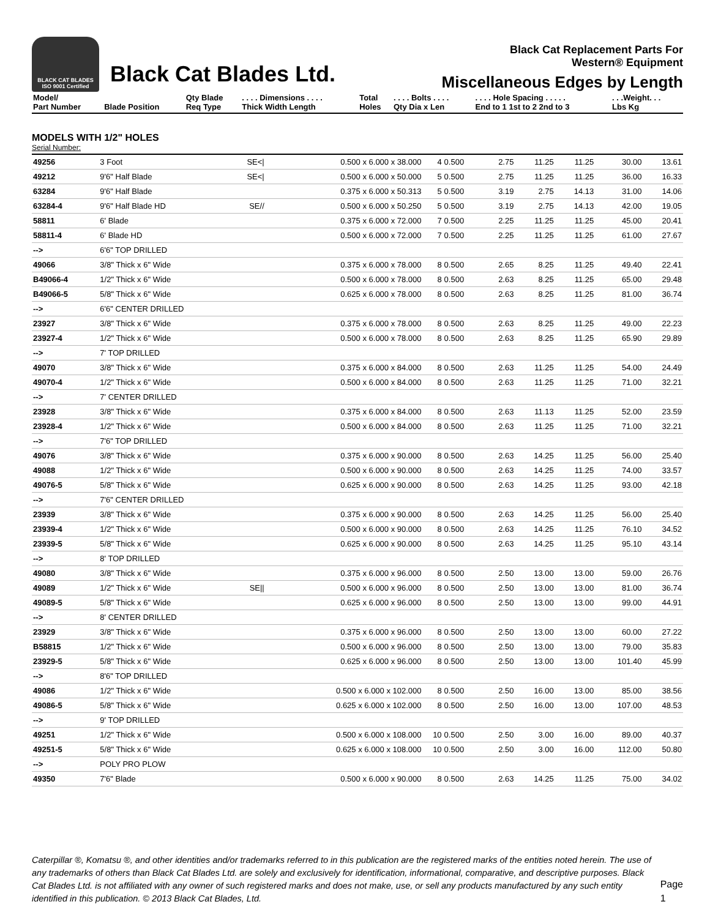BLACK CAT BLADES
ISO 9001 Certified
Black Cat Blades Ltd.
Black Cat Replacement Parts For
Western® Equipment
Miscellaneous Edges by Length
| Model/ Part Number | Blade Position | Qty Blade Req Type | . . . . Dimensions . . . . Thick Width Length | Total Holes | . . . . Bolts . . . . Qty Dia x Len | . . . . Hole Spacing . . . . . End to 1 1st to 2 2nd to 3 | . . .Weight. . . Lbs Kg |
| --- | --- | --- | --- | --- | --- | --- | --- |
MODELS WITH 1/2" HOLES
Serial Number:
| 49256 | 3 Foot | SE</ | 0.500 x 6.000 x 38.000 | 4 | 0.500 | 2.75 | 11.25 | 11.25 | 30.00 | 13.61 |
| 49212 | 9'6" Half Blade | SE</ | 0.500 x 6.000 x 50.000 | 5 | 0.500 | 2.75 | 11.25 | 11.25 | 36.00 | 16.33 |
| 63284 | 9'6" Half Blade | | 0.375 x 6.000 x 50.313 | 5 | 0.500 | 3.19 | 2.75 | 14.13 | 31.00 | 14.06 |
| 63284-4 | 9'6" Half Blade HD | SE// | 0.500 x 6.000 x 50.250 | 5 | 0.500 | 3.19 | 2.75 | 14.13 | 42.00 | 19.05 |
| 58811 | 6' Blade | | 0.375 x 6.000 x 72.000 | 7 | 0.500 | 2.25 | 11.25 | 11.25 | 45.00 | 20.41 |
| 58811-4 | 6' Blade HD | | 0.500 x 6.000 x 72.000 | 7 | 0.500 | 2.25 | 11.25 | 11.25 | 61.00 | 27.67 |
| --> | 6'6" TOP DRILLED | | | | | | | | | |
| 49066 | 3/8" Thick x 6" Wide | | 0.375 x 6.000 x 78.000 | 8 | 0.500 | 2.65 | 8.25 | 11.25 | 49.40 | 22.41 |
| B49066-4 | 1/2" Thick x 6" Wide | | 0.500 x 6.000 x 78.000 | 8 | 0.500 | 2.63 | 8.25 | 11.25 | 65.00 | 29.48 |
| B49066-5 | 5/8" Thick x 6" Wide | | 0.625 x 6.000 x 78.000 | 8 | 0.500 | 2.63 | 8.25 | 11.25 | 81.00 | 36.74 |
| --> | 6'6" CENTER DRILLED | | | | | | | | | |
| 23927 | 3/8" Thick x 6" Wide | | 0.375 x 6.000 x 78.000 | 8 | 0.500 | 2.63 | 8.25 | 11.25 | 49.00 | 22.23 |
| 23927-4 | 1/2" Thick x 6" Wide | | 0.500 x 6.000 x 78.000 | 8 | 0.500 | 2.63 | 8.25 | 11.25 | 65.90 | 29.89 |
| --> | 7' TOP DRILLED | | | | | | | | | |
| 49070 | 3/8" Thick x 6" Wide | | 0.375 x 6.000 x 84.000 | 8 | 0.500 | 2.63 | 11.25 | 11.25 | 54.00 | 24.49 |
| 49070-4 | 1/2" Thick x 6" Wide | | 0.500 x 6.000 x 84.000 | 8 | 0.500 | 2.63 | 11.25 | 11.25 | 71.00 | 32.21 |
| --> | 7' CENTER DRILLED | | | | | | | | | |
| 23928 | 3/8" Thick x 6" Wide | | 0.375 x 6.000 x 84.000 | 8 | 0.500 | 2.63 | 11.13 | 11.25 | 52.00 | 23.59 |
| 23928-4 | 1/2" Thick x 6" Wide | | 0.500 x 6.000 x 84.000 | 8 | 0.500 | 2.63 | 11.25 | 11.25 | 71.00 | 32.21 |
| --> | 7'6" TOP DRILLED | | | | | | | | | |
| 49076 | 3/8" Thick x 6" Wide | | 0.375 x 6.000 x 90.000 | 8 | 0.500 | 2.63 | 14.25 | 11.25 | 56.00 | 25.40 |
| 49088 | 1/2" Thick x 6" Wide | | 0.500 x 6.000 x 90.000 | 8 | 0.500 | 2.63 | 14.25 | 11.25 | 74.00 | 33.57 |
| 49076-5 | 5/8" Thick x 6" Wide | | 0.625 x 6.000 x 90.000 | 8 | 0.500 | 2.63 | 14.25 | 11.25 | 93.00 | 42.18 |
| --> | 7'6" CENTER DRILLED | | | | | | | | | |
| 23939 | 3/8" Thick x 6" Wide | | 0.375 x 6.000 x 90.000 | 8 | 0.500 | 2.63 | 14.25 | 11.25 | 56.00 | 25.40 |
| 23939-4 | 1/2" Thick x 6" Wide | | 0.500 x 6.000 x 90.000 | 8 | 0.500 | 2.63 | 14.25 | 11.25 | 76.10 | 34.52 |
| 23939-5 | 5/8" Thick x 6" Wide | | 0.625 x 6.000 x 90.000 | 8 | 0.500 | 2.63 | 14.25 | 11.25 | 95.10 | 43.14 |
| --> | 8' TOP DRILLED | | | | | | | | | |
| 49080 | 3/8" Thick x 6" Wide | | 0.375 x 6.000 x 96.000 | 8 | 0.500 | 2.50 | 13.00 | 13.00 | 59.00 | 26.76 |
| 49089 | 1/2" Thick x 6" Wide | SE// | 0.500 x 6.000 x 96.000 | 8 | 0.500 | 2.50 | 13.00 | 13.00 | 81.00 | 36.74 |
| 49089-5 | 5/8" Thick x 6" Wide | | 0.625 x 6.000 x 96.000 | 8 | 0.500 | 2.50 | 13.00 | 13.00 | 99.00 | 44.91 |
| --> | 8' CENTER DRILLED | | | | | | | | | |
| 23929 | 3/8" Thick x 6" Wide | | 0.375 x 6.000 x 96.000 | 8 | 0.500 | 2.50 | 13.00 | 13.00 | 60.00 | 27.22 |
| B58815 | 1/2" Thick x 6" Wide | | 0.500 x 6.000 x 96.000 | 8 | 0.500 | 2.50 | 13.00 | 13.00 | 79.00 | 35.83 |
| 23929-5 | 5/8" Thick x 6" Wide | | 0.625 x 6.000 x 96.000 | 8 | 0.500 | 2.50 | 13.00 | 13.00 | 101.40 | 45.99 |
| --> | 8'6" TOP DRILLED | | | | | | | | | |
| 49086 | 1/2" Thick x 6" Wide | | 0.500 x 6.000 x 102.000 | 8 | 0.500 | 2.50 | 16.00 | 13.00 | 85.00 | 38.56 |
| 49086-5 | 5/8" Thick x 6" Wide | | 0.625 x 6.000 x 102.000 | 8 | 0.500 | 2.50 | 16.00 | 13.00 | 107.00 | 48.53 |
| --> | 9' TOP DRILLED | | | | | | | | | |
| 49251 | 1/2" Thick x 6" Wide | | 0.500 x 6.000 x 108.000 | 10 | 0.500 | 2.50 | 3.00 | 16.00 | 89.00 | 40.37 |
| 49251-5 | 5/8" Thick x 6" Wide | | 0.625 x 6.000 x 108.000 | 10 | 0.500 | 2.50 | 3.00 | 16.00 | 112.00 | 50.80 |
| --> | POLY PRO PLOW | | | | | | | | | |
| 49350 | 7'6" Blade | | 0.500 x 6.000 x 90.000 | 8 | 0.500 | 2.63 | 14.25 | 11.25 | 75.00 | 34.02 |
Caterpillar ®, Komatsu ®, and other identities and/or trademarks referred to in this publication are the registered marks of the entities noted herein. The use of any trademarks of others than Black Cat Blades Ltd. are solely and exclusively for identification, informational, comparative, and descriptive purposes. Black Cat Blades Ltd. is not affiliated with any owner of such registered marks and does not make, use, or sell any products manufactured by any such entity identified in this publication. © 2013 Black Cat Blades, Ltd.
Page 1